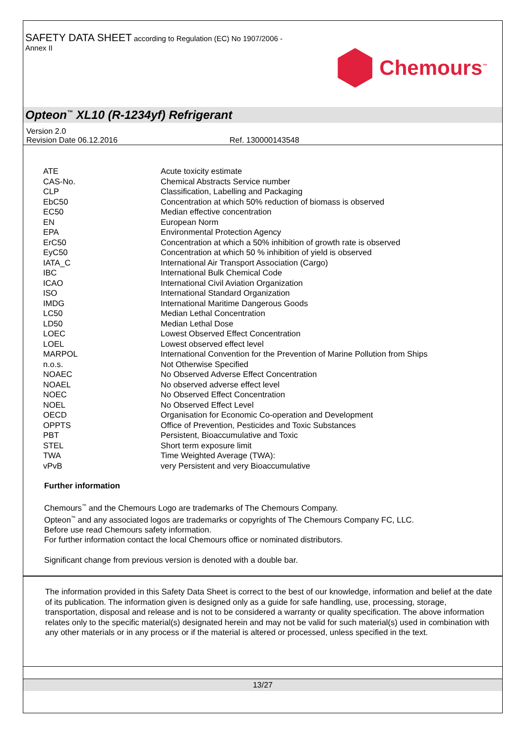SAFETY DATA SHEET according to Regulation (EC) No 1907/2006 -
Annex II
Chemours<sup>™</sup>
Opteon<sup>™</sup> XL10 (R-1234yf) Refrigerant
Version 2.0
Revision Date 06.12.2016 Ref. 130000143548
| ATE | Acute toxicity estimate |
| CAS-No. | Chemical Abstracts Service number |
| CLP | Classification, Labelling and Packaging |
| EbC50 | Concentration at which 50% reduction of biomass is observed |
| EC50 | Median effective concentration |
| EN | European Norm |
| EPA | Environmental Protection Agency |
| ErC50 | Concentration at which a 50% inhibition of growth rate is observed |
| EyC50 | Concentration at which 50 % inhibition of yield is observed |
| IATA_C | International Air Transport Association (Cargo) |
| IBC | International Bulk Chemical Code |
| ICAO | International Civil Aviation Organization |
| ISO | International Standard Organization |
| IMDG | International Maritime Dangerous Goods |
| LC50 | Median Lethal Concentration |
| LD50 | Median Lethal Dose |
| LOEC | Lowest Observed Effect Concentration |
| LOEL | Lowest observed effect level |
| MARPOL | International Convention for the Prevention of Marine Pollution from Ships |
| n.o.s. | Not Otherwise Specified |
| NOAEC | No Observed Adverse Effect Concentration |
| NOAEL | No observed adverse effect level |
| NOEC | No Observed Effect Concentration |
| NOEL | No Observed Effect Level |
| OECD | Organisation for Economic Co-operation and Development |
| OPPTS | Office of Prevention, Pesticides and Toxic Substances |
| PBT | Persistent, Bioaccumulative and Toxic |
| STEL | Short term exposure limit |
| TWA | Time Weighted Average (TWA): |
| vPvB | very Persistent and very Bioaccumulative |
Further information
Chemours<sup>™</sup> and the Chemours Logo are trademarks of The Chemours Company.
Opteon<sup>™</sup> and any associated logos are trademarks or copyrights of The Chemours Company FC, LLC.
Before use read Chemours safety information.
For further information contact the local Chemours office or nominated distributors.
Significant change from previous version is denoted with a double bar.
The information provided in this Safety Data Sheet is correct to the best of our knowledge, information and belief at the date of its publication. The information given is designed only as a guide for safe handling, use, processing, storage, transportation, disposal and release and is not to be considered a warranty or quality specification. The above information relates only to the specific material(s) designated herein and may not be valid for such material(s) used in combination with any other materials or in any process or if the material is altered or processed, unless specified in the text.
13/27